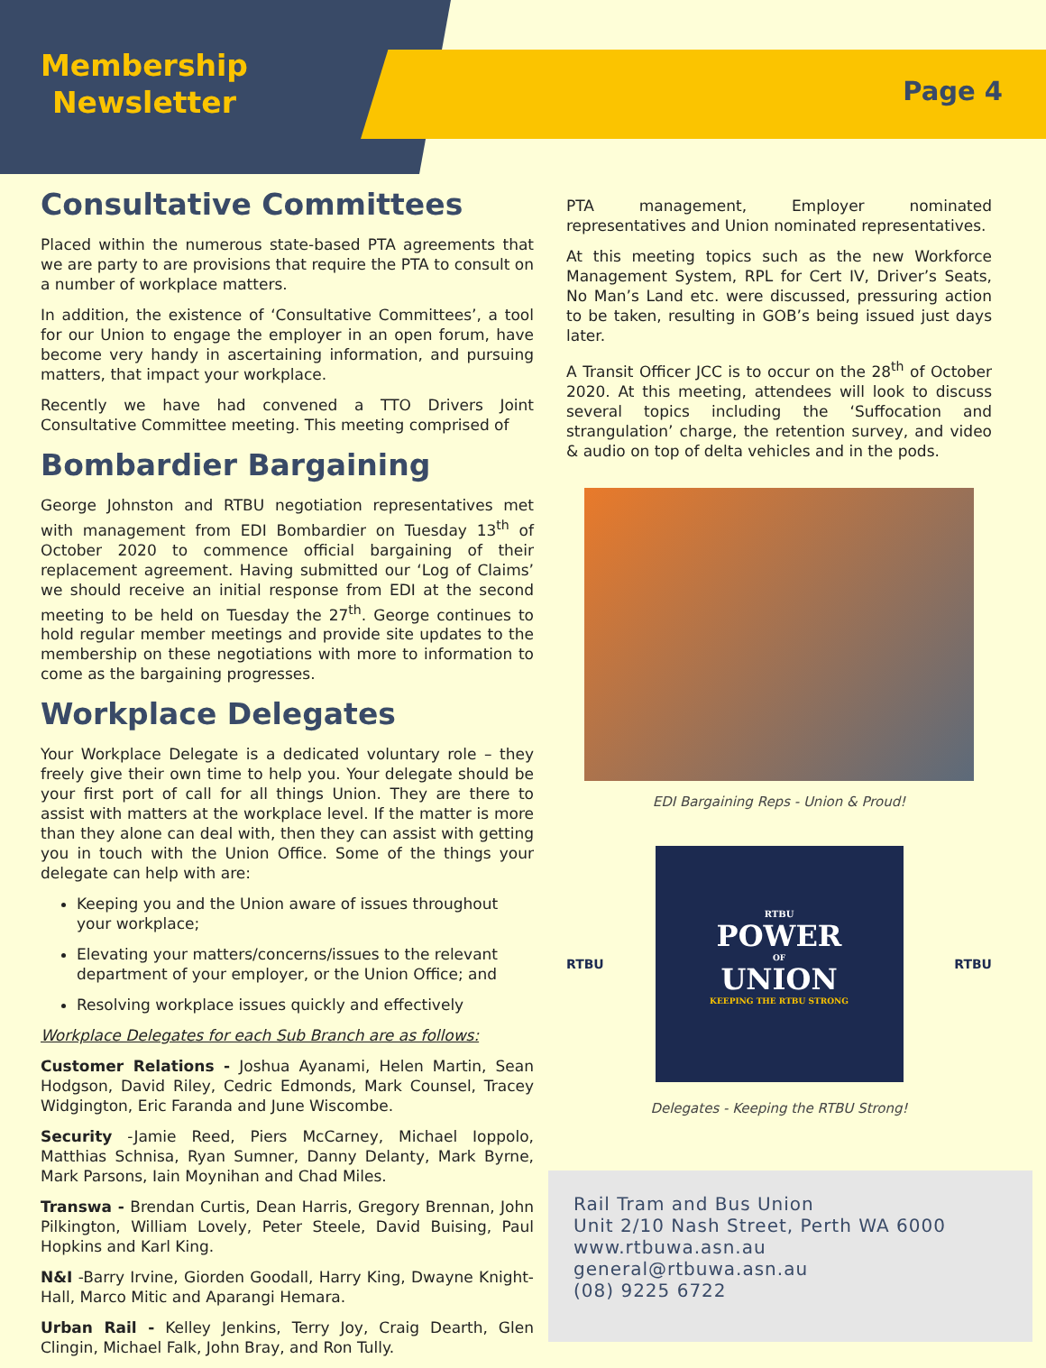Membership
Newsletter
Page 4
Consultative Committees
Placed within the numerous state-based PTA agreements that we are party to are provisions that require the PTA to consult on a number of workplace matters.
In addition, the existence of ‘Consultative Committees’, a tool for our Union to engage the employer in an open forum, have become very handy in ascertaining information, and pursuing matters, that impact your workplace.
Recently we have had convened a TTO Drivers Joint Consultative Committee meeting. This meeting comprised of
Bombardier Bargaining
George Johnston and RTBU negotiation representatives met with management from EDI Bombardier on Tuesday 13<sup>th</sup> of October 2020 to commence official bargaining of their replacement agreement. Having submitted our ‘Log of Claims’ we should receive an initial response from EDI at the second meeting to be held on Tuesday the 27<sup>th</sup>. George continues to hold regular member meetings and provide site updates to the membership on these negotiations with more to information to come as the bargaining progresses.
Workplace Delegates
Your Workplace Delegate is a dedicated voluntary role – they freely give their own time to help you. Your delegate should be your first port of call for all things Union. They are there to assist with matters at the workplace level. If the matter is more than they alone can deal with, then they can assist with getting you in touch with the Union Office. Some of the things your delegate can help with are:
Keeping you and the Union aware of issues throughout your workplace;
Elevating your matters/concerns/issues to the relevant department of your employer, or the Union Office; and
Resolving workplace issues quickly and effectively
Workplace Delegates for each Sub Branch are as follows:
Customer Relations - Joshua Ayanami, Helen Martin, Sean Hodgson, David Riley, Cedric Edmonds, Mark Counsel, Tracey Widgington, Eric Faranda and June Wiscombe.
Security -Jamie Reed, Piers McCarney, Michael Ioppolo, Matthias Schnisa, Ryan Sumner, Danny Delanty, Mark Byrne, Mark Parsons, Iain Moynihan and Chad Miles.
Transwa - Brendan Curtis, Dean Harris, Gregory Brennan, John Pilkington, William Lovely, Peter Steele, David Buising, Paul Hopkins and Karl King.
N&I -Barry Irvine, Giorden Goodall, Harry King, Dwayne Knight-Hall, Marco Mitic and Aparangi Hemara.
Urban Rail - Kelley Jenkins, Terry Joy, Craig Dearth, Glen Clingin, Michael Falk, John Bray, and Ron Tully.
PTA management, Employer nominated representatives and Union nominated representatives.
At this meeting topics such as the new Workforce Management System, RPL for Cert IV, Driver’s Seats, No Man’s Land etc. were discussed, pressuring action to be taken, resulting in GOB’s being issued just days later.
A Transit Officer JCC is to occur on the 28<sup>th</sup> of October 2020. At this meeting, attendees will look to discuss several topics including the ‘Suffocation and strangulation’ charge, the retention survey, and video & audio on top of delta vehicles and in the pods.
EDI Bargaining Reps - Union & Proud!
RTBU
RTBU
POWER
OF
UNION
KEEPING THE RTBU STRONG
RTBU
Delegates - Keeping the RTBU Strong!
Rail Tram and Bus Union
Unit 2/10 Nash Street, Perth WA 6000
www.rtbuwa.asn.au
general@rtbuwa.asn.au
(08) 9225 6722